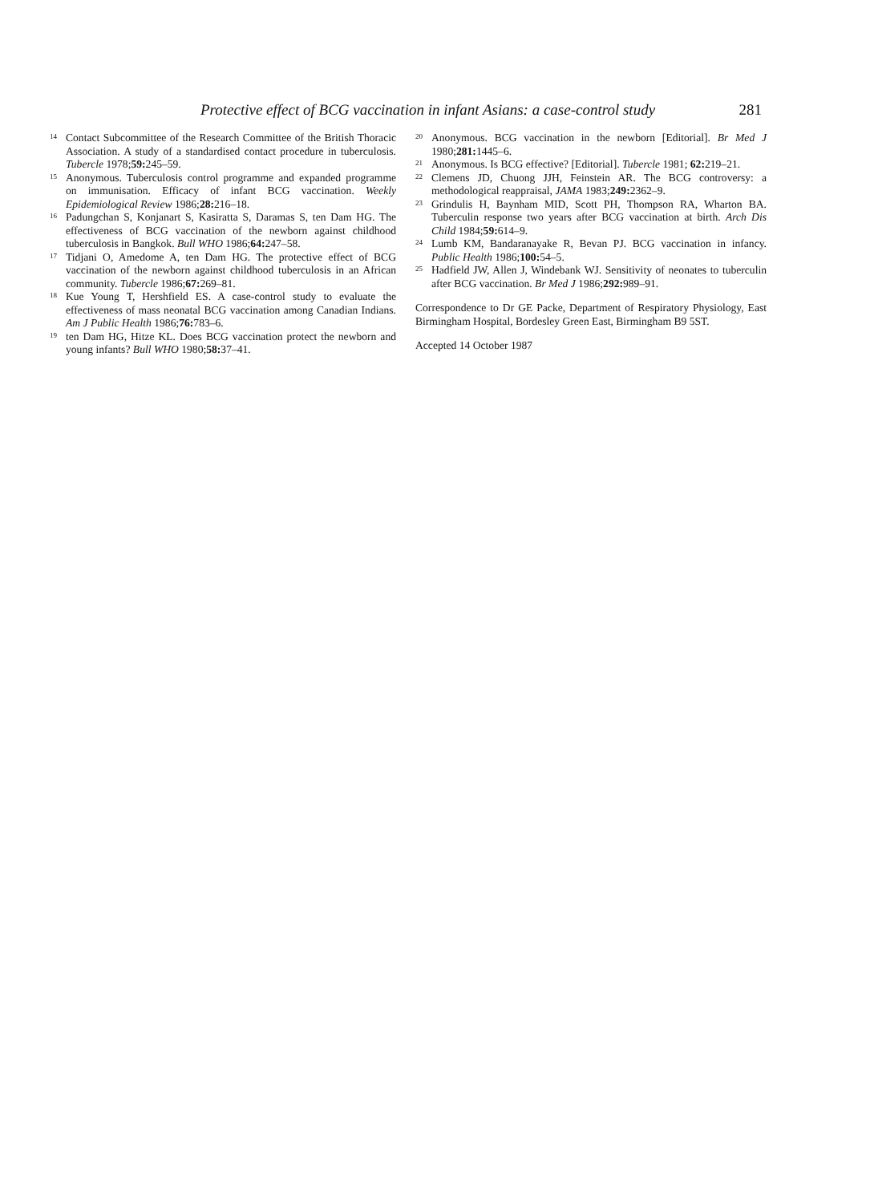Protective effect of BCG vaccination in infant Asians: a case-control study 281
<sup>14</sup> Contact Subcommittee of the Research Committee of the British Thoracic Association. A study of a standardised contact procedure in tuberculosis. Tubercle 1978;59: 245–59.
<sup>15</sup> Anonymous. Tuberculosis control programme and expanded programme on immunisation. Efficacy of infant BCG vaccination. Weekly Epidemiological Review 1986;28: 216–18.
<sup>16</sup> Padungchan S, Konjanart S, Kasiratta S, Daramas S, ten Dam HG. The effectiveness of BCG vaccination of the newborn against childhood tuberculosis in Bangkok. Bull WHO 1986;64: 247–58.
<sup>17</sup> Tidjani O, Amedome A, ten Dam HG. The protective effect of BCG vaccination of the newborn against childhood tuberculosis in an African community. Tubercle 1986;67: 269–81.
<sup>18</sup> Kue Young T, Hershfield ES. A case-control study to evaluate the effectiveness of mass neonatal BCG vaccination among Canadian Indians. Am J Public Health 1986;76: 783–6.
<sup>19</sup> ten Dam HG, Hitze KL. Does BCG vaccination protect the newborn and young infants? Bull WHO 1980;58: 37–41.
<sup>20</sup> Anonymous. BCG vaccination in the newborn [Editorial]. Br Med J 1980;281: 1445–6.
<sup>21</sup> Anonymous. Is BCG effective? [Editorial]. Tubercle 1981; 62: 219–21.
<sup>22</sup> Clemens JD, Chuong JJH, Feinstein AR. The BCG controversy: a methodological reappraisal, JAMA 1983;249: 2362–9.
<sup>23</sup> Grindulis H, Baynham MID, Scott PH, Thompson RA, Wharton BA. Tuberculin response two years after BCG vaccination at birth. Arch Dis Child 1984;59: 614–9.
<sup>24</sup> Lumb KM, Bandaranayake R, Bevan PJ. BCG vaccination in infancy. Public Health 1986;100: 54–5.
<sup>25</sup> Hadfield JW, Allen J, Windebank WJ. Sensitivity of neonates to tuberculin after BCG vaccination. Br Med J 1986;292: 989–91.
Correspondence to Dr GE Packe, Department of Respiratory Physiology, East Birmingham Hospital, Bordesley Green East, Birmingham B9 5ST.
Accepted 14 October 1987